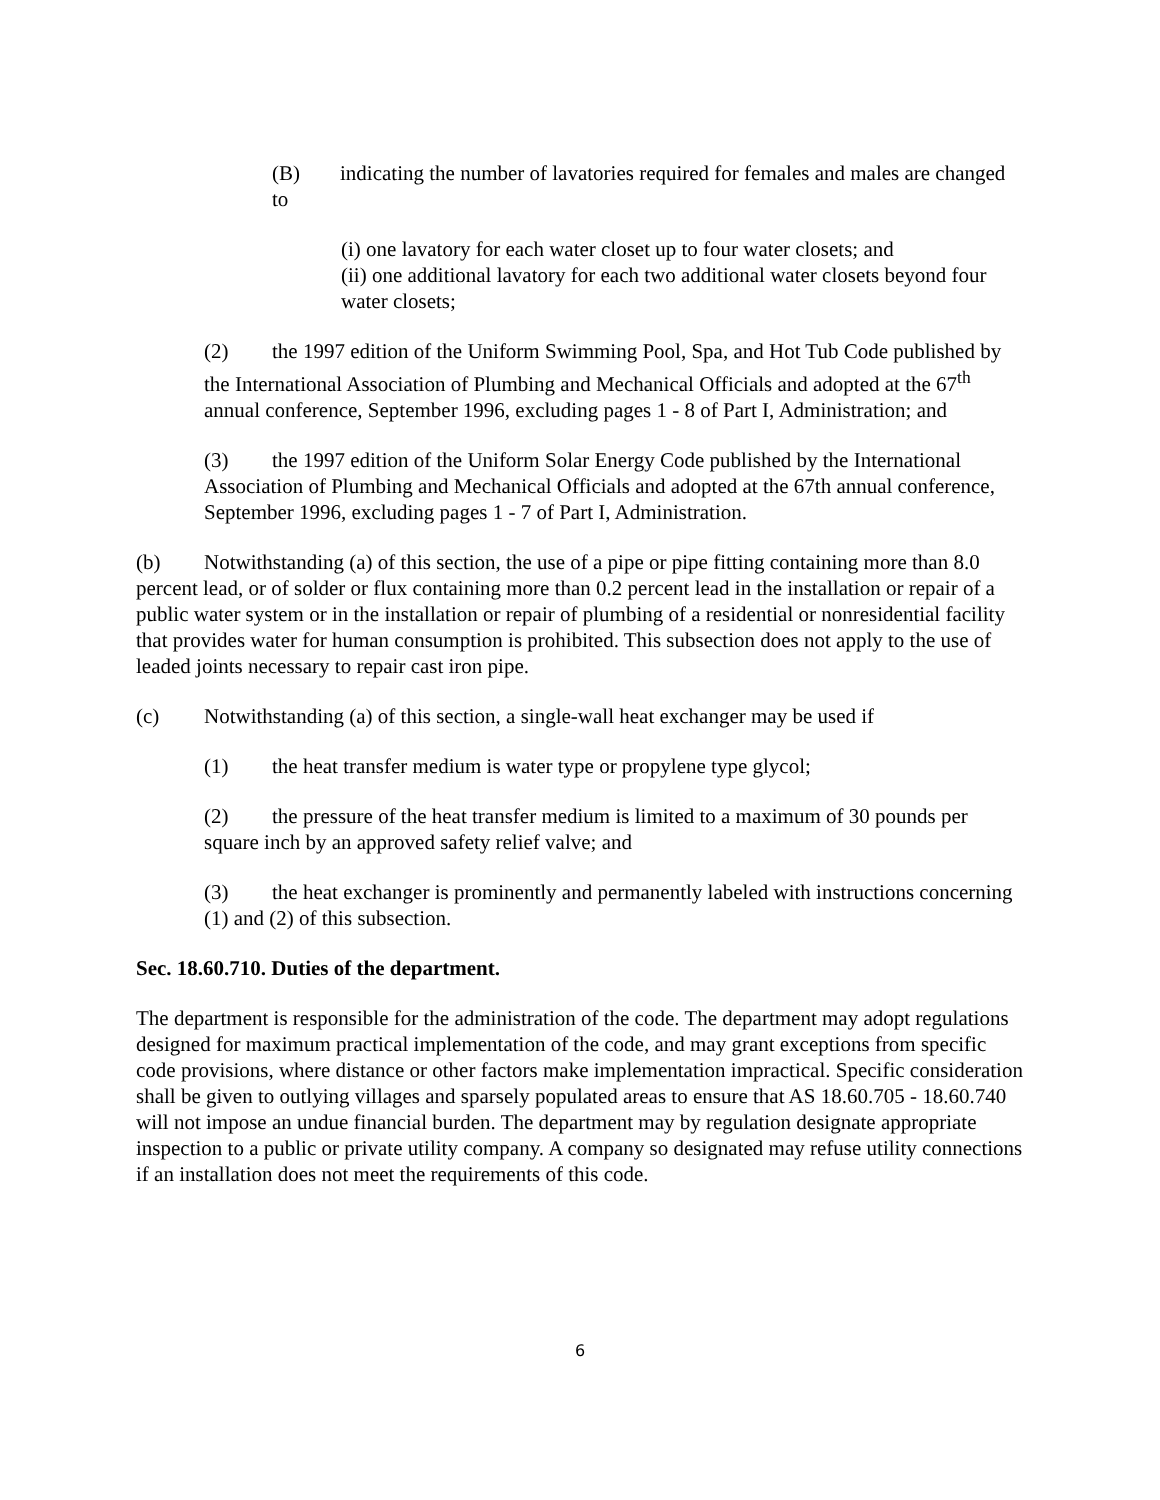(B) indicating the number of lavatories required for females and males are changed to
(i) one lavatory for each water closet up to four water closets; and
(ii) one additional lavatory for each two additional water closets beyond four water closets;
(2) the 1997 edition of the Uniform Swimming Pool, Spa, and Hot Tub Code published by the International Association of Plumbing and Mechanical Officials and adopted at the 67<sup>th</sup> annual conference, September 1996, excluding pages 1 - 8 of Part I, Administration; and
(3) the 1997 edition of the Uniform Solar Energy Code published by the International Association of Plumbing and Mechanical Officials and adopted at the 67th annual conference, September 1996, excluding pages 1 - 7 of Part I, Administration.
(b) Notwithstanding (a) of this section, the use of a pipe or pipe fitting containing more than 8.0 percent lead, or of solder or flux containing more than 0.2 percent lead in the installation or repair of a public water system or in the installation or repair of plumbing of a residential or nonresidential facility that provides water for human consumption is prohibited. This subsection does not apply to the use of leaded joints necessary to repair cast iron pipe.
(c) Notwithstanding (a) of this section, a single-wall heat exchanger may be used if
(1) the heat transfer medium is water type or propylene type glycol;
(2) the pressure of the heat transfer medium is limited to a maximum of 30 pounds per square inch by an approved safety relief valve; and
(3) the heat exchanger is prominently and permanently labeled with instructions concerning (1) and (2) of this subsection.
Sec. 18.60.710. Duties of the department.
The department is responsible for the administration of the code. The department may adopt regulations designed for maximum practical implementation of the code, and may grant exceptions from specific code provisions, where distance or other factors make implementation impractical. Specific consideration shall be given to outlying villages and sparsely populated areas to ensure that AS 18.60.705 - 18.60.740 will not impose an undue financial burden. The department may by regulation designate appropriate inspection to a public or private utility company. A company so designated may refuse utility connections if an installation does not meet the requirements of this code.
6